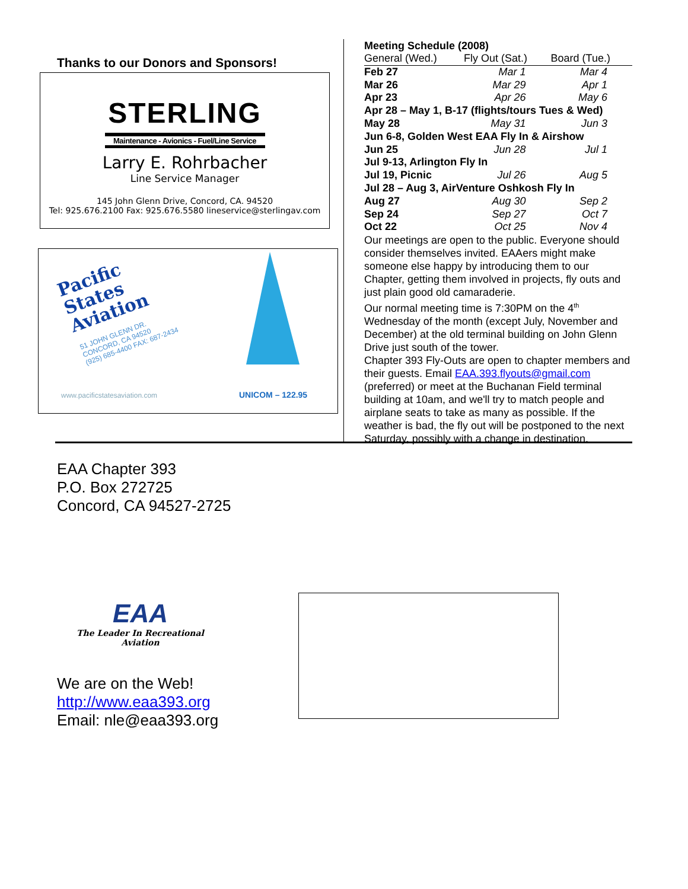Thanks to our Donors and Sponsors!
STERLING
Maintenance - Avionics - Fuel/Line Service
Larry E. Rohrbacher
Line Service Manager
145 John Glenn Drive, Concord, CA. 94520
Tel: 925.676.2100 Fax: 925.676.5580 lineservice@sterlingav.com
Pacific
States
Aviation
51 JOHN GLENN DR.
CONCORD, CA 94520
(925) 685-4400 FAX: 687-2434
www.pacificstatesaviation.com UNICOM – 122.95
Meeting Schedule (2008)
| General (Wed.) | Fly Out (Sat.) | Board (Tue.) |
| Feb 27 | Mar 1 | Mar 4 |
| Mar 26 | Mar 29 | Apr 1 |
| Apr 23 | Apr 26 | May 6 |
| Apr 28 – May 1, B-17 (flights/tours Tues & Wed) | | |
| May 28 | May 31 | Jun 3 |
| Jun 6-8, Golden West EAA Fly In & Airshow | | |
| Jun 25 | Jun 28 | Jul 1 |
| Jul 9-13, Arlington Fly In | | |
| Jul 19, Picnic | Jul 26 | Aug 5 |
| Jul 28 – Aug 3, AirVenture Oshkosh Fly In | | |
| Aug 27 | Aug 30 | Sep 2 |
| Sep 24 | Sep 27 | Oct 7 |
| Oct 22 | Oct 25 | Nov 4 |
Our meetings are open to the public. Everyone should consider themselves invited. EAAers might make someone else happy by introducing them to our Chapter, getting them involved in projects, fly outs and just plain good old camaraderie.
Our normal meeting time is 7:30PM on the 4<sup>th</sup> Wednesday of the month (except July, November and December) at the old terminal building on John Glenn Drive just south of the tower.
Chapter 393 Fly-Outs are open to chapter members and their guests. Email EAA.393.flyouts@gmail.com (preferred) or meet at the Buchanan Field terminal building at 10am, and we'll try to match people and airplane seats to take as many as possible. If the weather is bad, the fly out will be postponed to the next Saturday, possibly with a change in destination.
EAA Chapter 393
P.O. Box 272725
Concord, CA 94527-2725
EAA
The Leader In Recreational Aviation
We are on the Web!
http://www.eaa393.org
Email: nle@eaa393.org